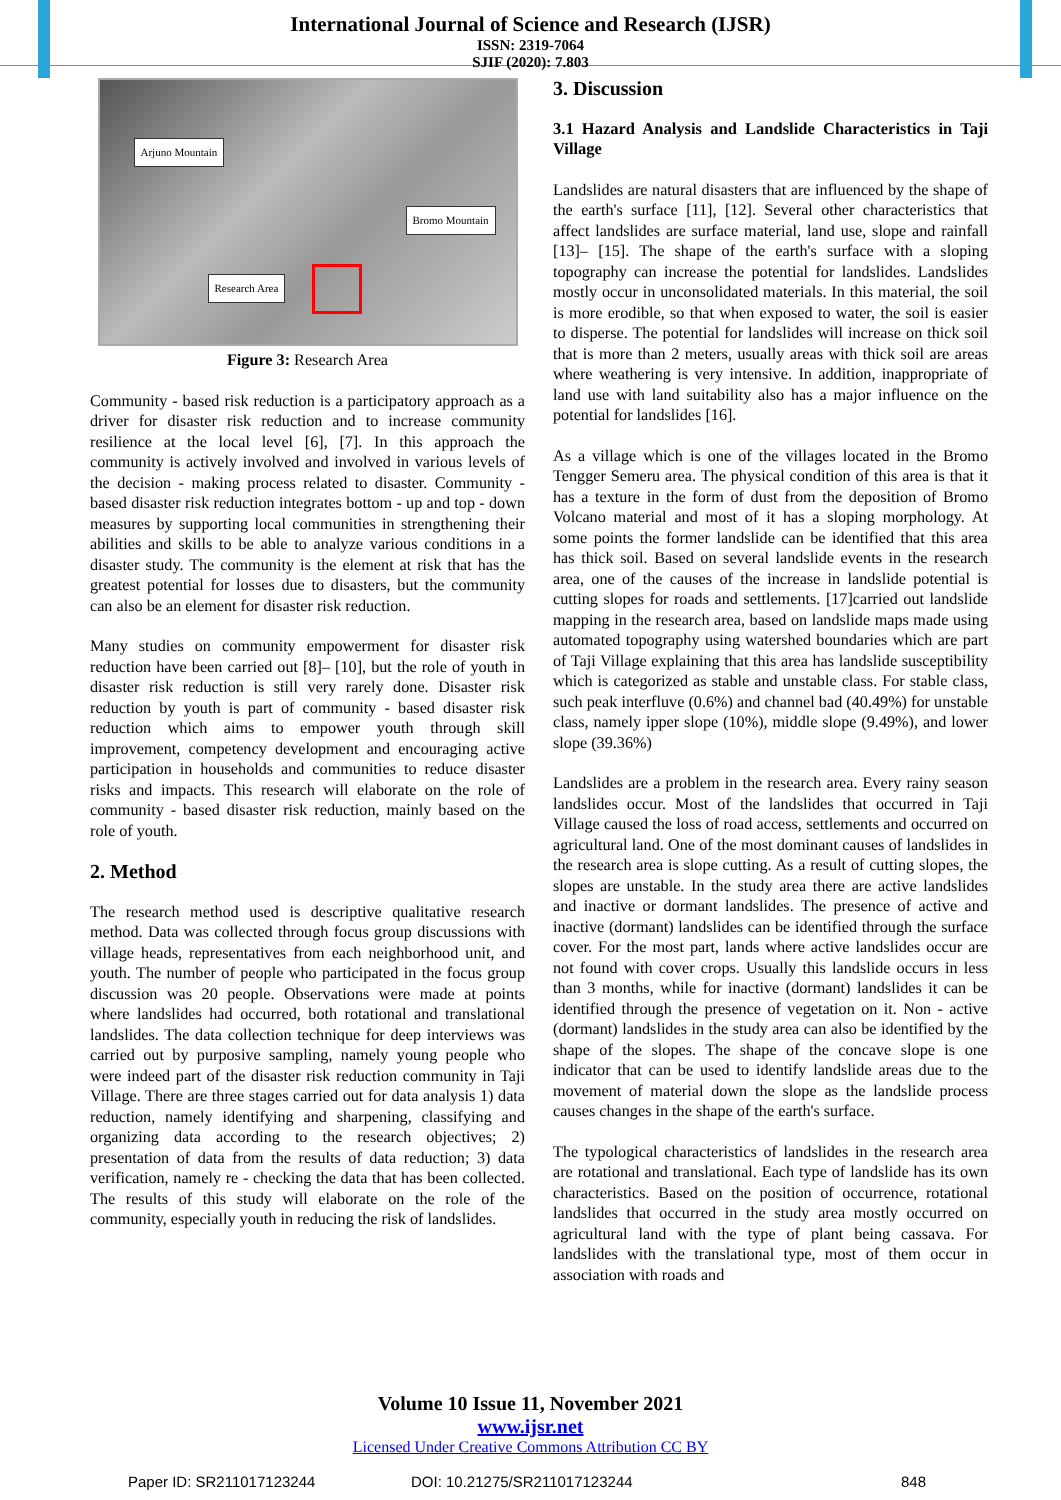International Journal of Science and Research (IJSR)
ISSN: 2319-7064
SJIF (2020): 7.803
Arjuno Mountain
Bromo Mountain
Research Area
Figure 3: Research Area
Community - based risk reduction is a participatory approach as a driver for disaster risk reduction and to increase community resilience at the local level [6], [7]. In this approach the community is actively involved and involved in various levels of the decision - making process related to disaster. Community - based disaster risk reduction integrates bottom - up and top - down measures by supporting local communities in strengthening their abilities and skills to be able to analyze various conditions in a disaster study. The community is the element at risk that has the greatest potential for losses due to disasters, but the community can also be an element for disaster risk reduction.
Many studies on community empowerment for disaster risk reduction have been carried out [8]– [10], but the role of youth in disaster risk reduction is still very rarely done. Disaster risk reduction by youth is part of community - based disaster risk reduction which aims to empower youth through skill improvement, competency development and encouraging active participation in households and communities to reduce disaster risks and impacts. This research will elaborate on the role of community - based disaster risk reduction, mainly based on the role of youth.
2. Method
The research method used is descriptive qualitative research method. Data was collected through focus group discussions with village heads, representatives from each neighborhood unit, and youth. The number of people who participated in the focus group discussion was 20 people. Observations were made at points where landslides had occurred, both rotational and translational landslides. The data collection technique for deep interviews was carried out by purposive sampling, namely young people who were indeed part of the disaster risk reduction community in Taji Village. There are three stages carried out for data analysis 1) data reduction, namely identifying and sharpening, classifying and organizing data according to the research objectives; 2) presentation of data from the results of data reduction; 3) data verification, namely re - checking the data that has been collected. The results of this study will elaborate on the role of the community, especially youth in reducing the risk of landslides.
3. Discussion
3.1 Hazard Analysis and Landslide Characteristics in Taji Village
Landslides are natural disasters that are influenced by the shape of the earth's surface [11], [12]. Several other characteristics that affect landslides are surface material, land use, slope and rainfall [13]– [15]. The shape of the earth's surface with a sloping topography can increase the potential for landslides. Landslides mostly occur in unconsolidated materials. In this material, the soil is more erodible, so that when exposed to water, the soil is easier to disperse. The potential for landslides will increase on thick soil that is more than 2 meters, usually areas with thick soil are areas where weathering is very intensive. In addition, inappropriate of land use with land suitability also has a major influence on the potential for landslides [16].
As a village which is one of the villages located in the Bromo Tengger Semeru area. The physical condition of this area is that it has a texture in the form of dust from the deposition of Bromo Volcano material and most of it has a sloping morphology. At some points the former landslide can be identified that this area has thick soil. Based on several landslide events in the research area, one of the causes of the increase in landslide potential is cutting slopes for roads and settlements. [17]carried out landslide mapping in the research area, based on landslide maps made using automated topography using watershed boundaries which are part of Taji Village explaining that this area has landslide susceptibility which is categorized as stable and unstable class. For stable class, such peak interfluve (0.6%) and channel bad (40.49%) for unstable class, namely ipper slope (10%), middle slope (9.49%), and lower slope (39.36%)
Landslides are a problem in the research area. Every rainy season landslides occur. Most of the landslides that occurred in Taji Village caused the loss of road access, settlements and occurred on agricultural land. One of the most dominant causes of landslides in the research area is slope cutting. As a result of cutting slopes, the slopes are unstable. In the study area there are active landslides and inactive or dormant landslides. The presence of active and inactive (dormant) landslides can be identified through the surface cover. For the most part, lands where active landslides occur are not found with cover crops. Usually this landslide occurs in less than 3 months, while for inactive (dormant) landslides it can be identified through the presence of vegetation on it. Non - active (dormant) landslides in the study area can also be identified by the shape of the slopes. The shape of the concave slope is one indicator that can be used to identify landslide areas due to the movement of material down the slope as the landslide process causes changes in the shape of the earth's surface.
The typological characteristics of landslides in the research area are rotational and translational. Each type of landslide has its own characteristics. Based on the position of occurrence, rotational landslides that occurred in the study area mostly occurred on agricultural land with the type of plant being cassava. For landslides with the translational type, most of them occur in association with roads and
Volume 10 Issue 11, November 2021
www.ijsr.net
Licensed Under Creative Commons Attribution CC BY
Paper ID: SR211017123244 DOI: 10.21275/SR211017123244 848